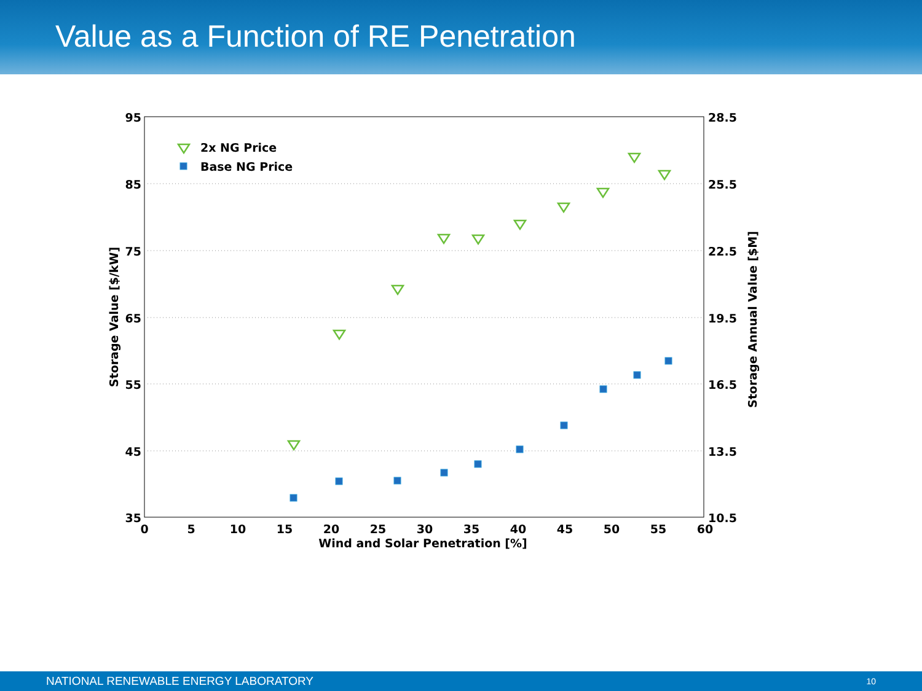Value as a Function of RE Penetration
95
85
75
65
55
45
35
28.5
25.5
22.5
19.5
16.5
13.5
10.5
0
5
10
15
20
25
30
35
40
45
50
55
60
Wind and Solar Penetration [%]
Storage Value [$/kW]
Storage Annual Value [$M]
2x NG Price
Base NG Price
NATIONAL RENEWABLE ENERGY LABORATORY 10